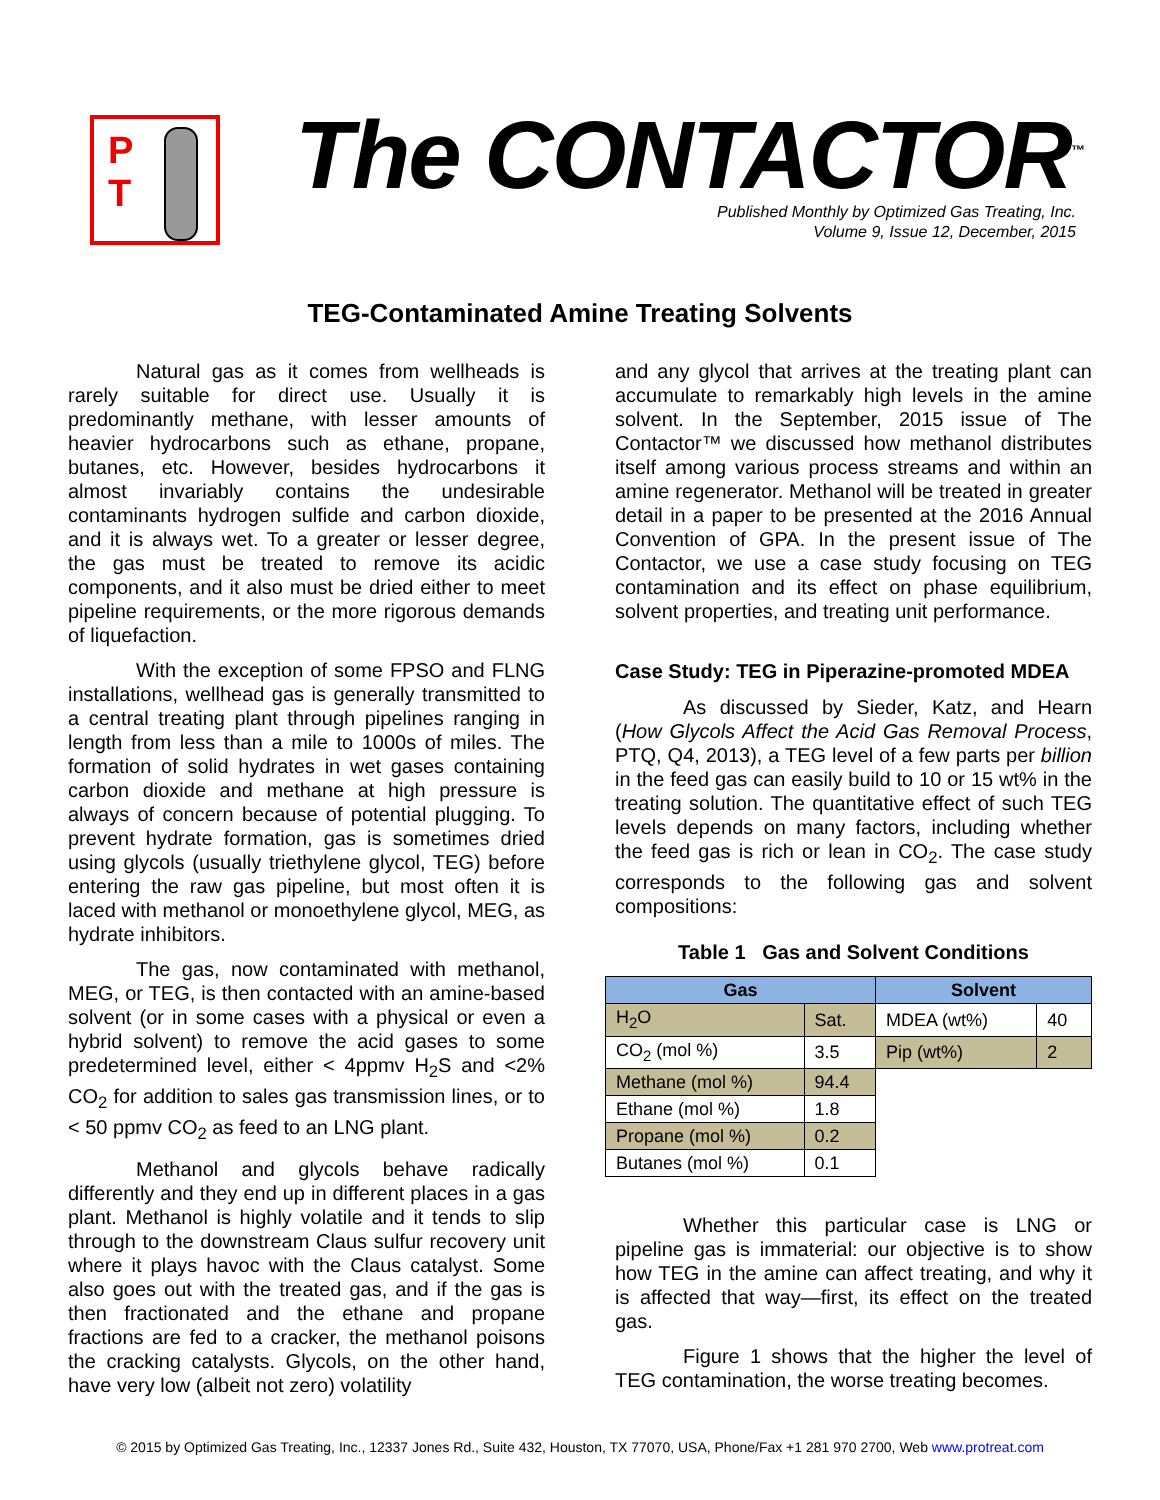P
T
The CONTACTOR<sup>™</sup>
Published Monthly by Optimized Gas Treating, Inc.
Volume 9, Issue 12, December, 2015
TEG-Contaminated Amine Treating Solvents
Natural gas as it comes from wellheads is rarely suitable for direct use. Usually it is predominantly methane, with lesser amounts of heavier hydrocarbons such as ethane, propane, butanes, etc. However, besides hydrocarbons it almost invariably contains the undesirable contaminants hydrogen sulfide and carbon dioxide, and it is always wet. To a greater or lesser degree, the gas must be treated to remove its acidic components, and it also must be dried either to meet pipeline requirements, or the more rigorous demands of liquefaction.
With the exception of some FPSO and FLNG installations, wellhead gas is generally transmitted to a central treating plant through pipelines ranging in length from less than a mile to 1000s of miles. The formation of solid hydrates in wet gases containing carbon dioxide and methane at high pressure is always of concern because of potential plugging. To prevent hydrate formation, gas is sometimes dried using glycols (usually triethylene glycol, TEG) before entering the raw gas pipeline, but most often it is laced with methanol or monoethylene glycol, MEG, as hydrate inhibitors.
The gas, now contaminated with methanol, MEG, or TEG, is then contacted with an amine-based solvent (or in some cases with a physical or even a hybrid solvent) to remove the acid gases to some predetermined level, either < 4ppmv H<sub>2</sub>S and <2% CO<sub>2</sub> for addition to sales gas transmission lines, or to < 50 ppmv CO<sub>2</sub> as feed to an LNG plant.
Methanol and glycols behave radically differently and they end up in different places in a gas plant. Methanol is highly volatile and it tends to slip through to the downstream Claus sulfur recovery unit where it plays havoc with the Claus catalyst. Some also goes out with the treated gas, and if the gas is then fractionated and the ethane and propane fractions are fed to a cracker, the methanol poisons the cracking catalysts. Glycols, on the other hand, have very low (albeit not zero) volatility
and any glycol that arrives at the treating plant can accumulate to remarkably high levels in the amine solvent. In the September, 2015 issue of The Contactor™ we discussed how methanol distributes itself among various process streams and within an amine regenerator. Methanol will be treated in greater detail in a paper to be presented at the 2016 Annual Convention of GPA. In the present issue of The Contactor, we use a case study focusing on TEG contamination and its effect on phase equilibrium, solvent properties, and treating unit performance.
Case Study: TEG in Piperazine-promoted MDEA
As discussed by Sieder, Katz, and Hearn (How Glycols Affect the Acid Gas Removal Process, PTQ, Q4, 2013), a TEG level of a few parts per billion in the feed gas can easily build to 10 or 15 wt% in the treating solution. The quantitative effect of such TEG levels depends on many factors, including whether the feed gas is rich or lean in CO<sub>2</sub>. The case study corresponds to the following gas and solvent compositions:
Table 1 Gas and Solvent Conditions
| Gas | | Solvent | |
| --- | --- | --- | --- |
| H<sub>2</sub>O | Sat. | MDEA (wt%) | 40 |
| CO<sub>2</sub> (mol %) | 3.5 | Pip (wt%) | 2 |
| Methane (mol %) | 94.4 | | |
| Ethane (mol %) | 1.8 | | |
| Propane (mol %) | 0.2 | | |
| Butanes (mol %) | 0.1 | | |
Whether this particular case is LNG or pipeline gas is immaterial: our objective is to show how TEG in the amine can affect treating, and why it is affected that way—first, its effect on the treated gas.
Figure 1 shows that the higher the level of TEG contamination, the worse treating becomes.
© 2015 by Optimized Gas Treating, Inc., 12337 Jones Rd., Suite 432, Houston, TX 77070, USA, Phone/Fax +1 281 970 2700, Web www.protreat.com